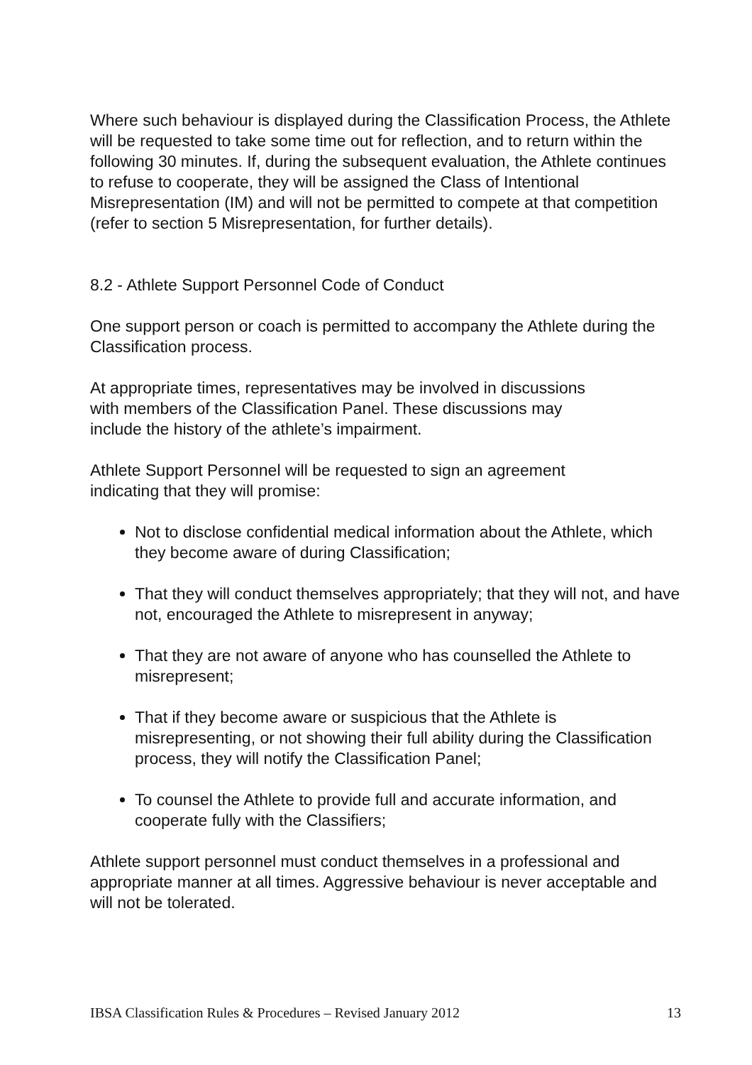Where such behaviour is displayed during the Classification Process, the Athlete will be requested to take some time out for reflection, and to return within the following 30 minutes. If, during the subsequent evaluation, the Athlete continues to refuse to cooperate, they will be assigned the Class of Intentional Misrepresentation (IM) and will not be permitted to compete at that competition (refer to section 5 Misrepresentation, for further details).
8.2 - Athlete Support Personnel Code of Conduct
One support person or coach is permitted to accompany the Athlete during the Classification process.
At appropriate times, representatives may be involved in discussions
with members of the Classification Panel. These discussions may
include the history of the athlete’s impairment.
Athlete Support Personnel will be requested to sign an agreement
indicating that they will promise:
Not to disclose confidential medical information about the Athlete, which they become aware of during Classification;
That they will conduct themselves appropriately; that they will not, and have not, encouraged the Athlete to misrepresent in anyway;
That they are not aware of anyone who has counselled the Athlete to misrepresent;
That if they become aware or suspicious that the Athlete is misrepresenting, or not showing their full ability during the Classification process, they will notify the Classification Panel;
To counsel the Athlete to provide full and accurate information, and cooperate fully with the Classifiers;
Athlete support personnel must conduct themselves in a professional and appropriate manner at all times. Aggressive behaviour is never acceptable and will not be tolerated.
IBSA Classification Rules & Procedures – Revised January 2012 13